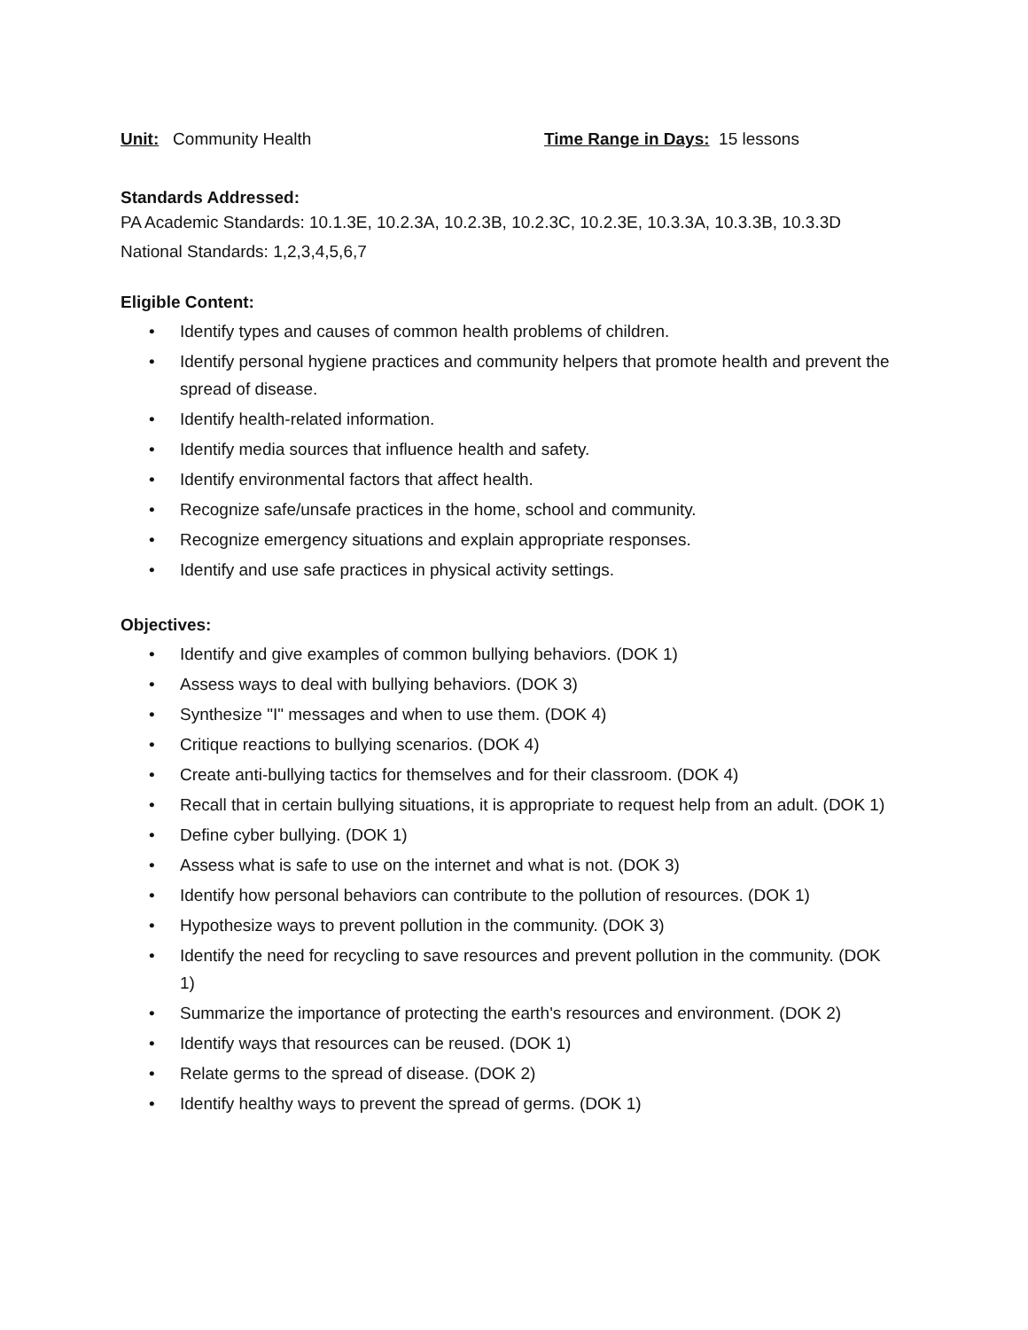Unit: Community Health Time Range in Days: 15 lessons
Standards Addressed:
PA Academic Standards: 10.1.3E, 10.2.3A, 10.2.3B, 10.2.3C, 10.2.3E, 10.3.3A, 10.3.3B, 10.3.3D
National Standards: 1,2,3,4,5,6,7
Eligible Content:
• Identify types and causes of common health problems of children.
• Identify personal hygiene practices and community helpers that promote health and prevent the spread of disease.
• Identify health-related information.
• Identify media sources that influence health and safety.
• Identify environmental factors that affect health.
• Recognize safe/unsafe practices in the home, school and community.
• Recognize emergency situations and explain appropriate responses.
• Identify and use safe practices in physical activity settings.
Objectives:
• Identify and give examples of common bullying behaviors. (DOK 1)
• Assess ways to deal with bullying behaviors. (DOK 3)
• Synthesize "I" messages and when to use them. (DOK 4)
• Critique reactions to bullying scenarios. (DOK 4)
• Create anti-bullying tactics for themselves and for their classroom. (DOK 4)
• Recall that in certain bullying situations, it is appropriate to request help from an adult. (DOK 1)
• Define cyber bullying. (DOK 1)
• Assess what is safe to use on the internet and what is not. (DOK 3)
• Identify how personal behaviors can contribute to the pollution of resources. (DOK 1)
• Hypothesize ways to prevent pollution in the community. (DOK 3)
• Identify the need for recycling to save resources and prevent pollution in the community. (DOK 1)
• Summarize the importance of protecting the earth's resources and environment. (DOK 2)
• Identify ways that resources can be reused. (DOK 1)
• Relate germs to the spread of disease. (DOK 2)
• Identify healthy ways to prevent the spread of germs. (DOK 1)